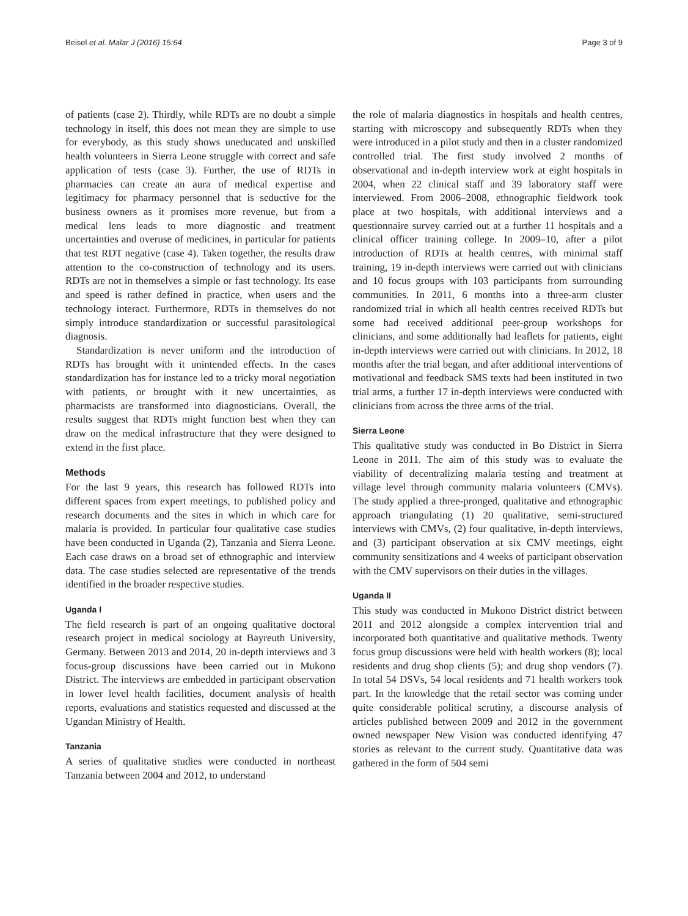Beisel et al. Malar J (2016) 15:64 Page 3 of 9
of patients (case 2). Thirdly, while RDTs are no doubt a simple technology in itself, this does not mean they are simple to use for everybody, as this study shows uneducated and unskilled health volunteers in Sierra Leone struggle with correct and safe application of tests (case 3). Further, the use of RDTs in pharmacies can create an aura of medical expertise and legitimacy for pharmacy personnel that is seductive for the business owners as it promises more revenue, but from a medical lens leads to more diagnostic and treatment uncertainties and overuse of medicines, in particular for patients that test RDT negative (case 4). Taken together, the results draw attention to the co-construction of technology and its users. RDTs are not in themselves a simple or fast technology. Its ease and speed is rather defined in practice, when users and the technology interact. Furthermore, RDTs in themselves do not simply introduce standardization or successful parasitological diagnosis.
Standardization is never uniform and the introduction of RDTs has brought with it unintended effects. In the cases standardization has for instance led to a tricky moral negotiation with patients, or brought with it new uncertainties, as pharmacists are transformed into diagnosticians. Overall, the results suggest that RDTs might function best when they can draw on the medical infrastructure that they were designed to extend in the first place.
Methods
For the last 9 years, this research has followed RDTs into different spaces from expert meetings, to published policy and research documents and the sites in which in which care for malaria is provided. In particular four qualitative case studies have been conducted in Uganda (2), Tanzania and Sierra Leone. Each case draws on a broad set of ethnographic and interview data. The case studies selected are representative of the trends identified in the broader respective studies.
Uganda I
The field research is part of an ongoing qualitative doctoral research project in medical sociology at Bayreuth University, Germany. Between 2013 and 2014, 20 in-depth interviews and 3 focus-group discussions have been carried out in Mukono District. The interviews are embedded in participant observation in lower level health facilities, document analysis of health reports, evaluations and statistics requested and discussed at the Ugandan Ministry of Health.
Tanzania
A series of qualitative studies were conducted in northeast Tanzania between 2004 and 2012, to understand
the role of malaria diagnostics in hospitals and health centres, starting with microscopy and subsequently RDTs when they were introduced in a pilot study and then in a cluster randomized controlled trial. The first study involved 2 months of observational and in-depth interview work at eight hospitals in 2004, when 22 clinical staff and 39 laboratory staff were interviewed. From 2006–2008, ethnographic fieldwork took place at two hospitals, with additional interviews and a questionnaire survey carried out at a further 11 hospitals and a clinical officer training college. In 2009–10, after a pilot introduction of RDTs at health centres, with minimal staff training, 19 in-depth interviews were carried out with clinicians and 10 focus groups with 103 participants from surrounding communities. In 2011, 6 months into a three-arm cluster randomized trial in which all health centres received RDTs but some had received additional peer-group workshops for clinicians, and some additionally had leaflets for patients, eight in-depth interviews were carried out with clinicians. In 2012, 18 months after the trial began, and after additional interventions of motivational and feedback SMS texts had been instituted in two trial arms, a further 17 in-depth interviews were conducted with clinicians from across the three arms of the trial.
Sierra Leone
This qualitative study was conducted in Bo District in Sierra Leone in 2011. The aim of this study was to evaluate the viability of decentralizing malaria testing and treatment at village level through community malaria volunteers (CMVs). The study applied a three-pronged, qualitative and ethnographic approach triangulating (1) 20 qualitative, semi-structured interviews with CMVs, (2) four qualitative, in-depth interviews, and (3) participant observation at six CMV meetings, eight community sensitizations and 4 weeks of participant observation with the CMV supervisors on their duties in the villages.
Uganda II
This study was conducted in Mukono District district between 2011 and 2012 alongside a complex intervention trial and incorporated both quantitative and qualitative methods. Twenty focus group discussions were held with health workers (8); local residents and drug shop clients (5); and drug shop vendors (7). In total 54 DSVs, 54 local residents and 71 health workers took part. In the knowledge that the retail sector was coming under quite considerable political scrutiny, a discourse analysis of articles published between 2009 and 2012 in the government owned newspaper New Vision was conducted identifying 47 stories as relevant to the current study. Quantitative data was gathered in the form of 504 semi